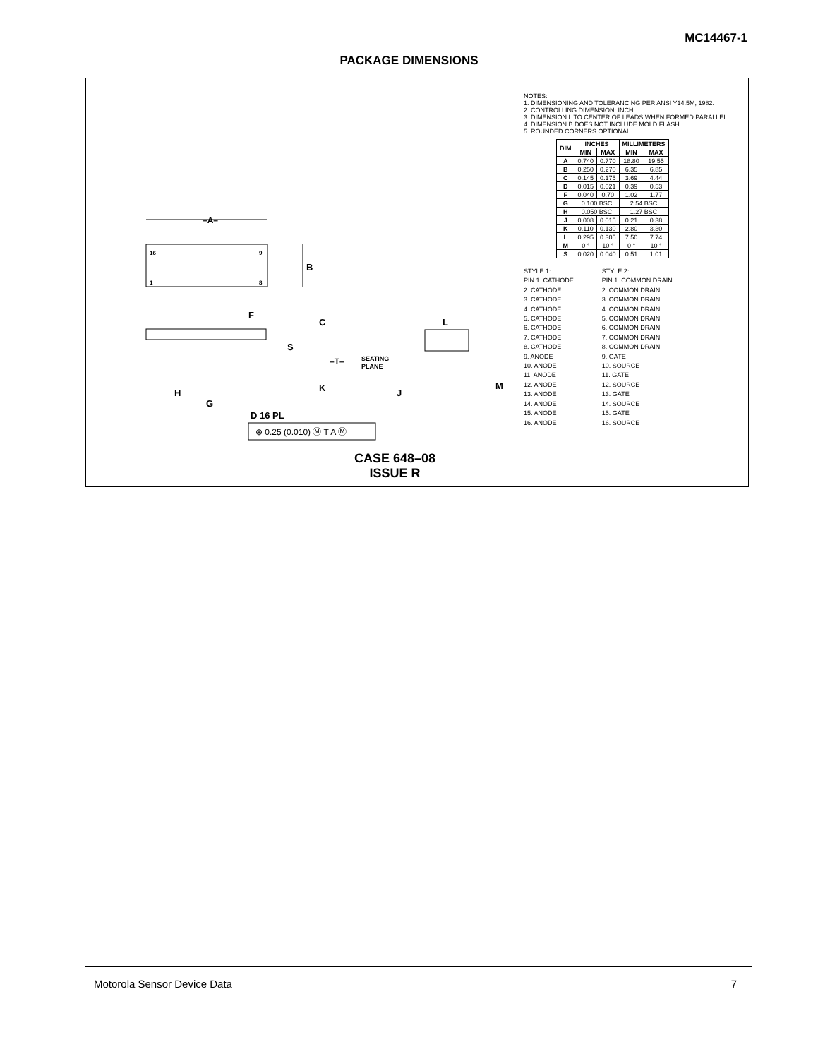MC14467-1
PACKAGE DIMENSIONS
16
9
1
8
–A–
B
F
C
S
K
H
G
D 16 PL
–T–
SEATING
PLANE
L
J
M
⊕ 0.25 (0.010) Ⓜ T A Ⓜ
CASE 648–08
ISSUE R
NOTES:
1. DIMENSIONING AND TOLERANCING PER ANSI Y14.5M, 1982.
2. CONTROLLING DIMENSION: INCH.
3. DIMENSION L TO CENTER OF LEADS WHEN FORMED PARALLEL.
4. DIMENSION B DOES NOT INCLUDE MOLD FLASH.
5. ROUNDED CORNERS OPTIONAL.
| DIM | INCHES | | MILLIMETERS | |
| --- | --- | --- | --- | --- |
| | MIN | MAX | MIN | MAX |
| A | 0.740 | 0.770 | 18.80 | 19.55 |
| B | 0.250 | 0.270 | 6.35 | 6.85 |
| C | 0.145 | 0.175 | 3.69 | 4.44 |
| D | 0.015 | 0.021 | 0.39 | 0.53 |
| F | 0.040 | 0.70 | 1.02 | 1.77 |
| G | 0.100 BSC | | 2.54 BSC | |
| H | 0.050 BSC | | 1.27 BSC | |
| J | 0.008 | 0.015 | 0.21 | 0.38 |
| K | 0.110 | 0.130 | 2.80 | 3.30 |
| L | 0.295 | 0.305 | 7.50 | 7.74 |
| M | 0 ° | 10 ° | 0 ° | 10 ° |
| S | 0.020 | 0.040 | 0.51 | 1.01 |
STYLE 1:
PIN 1. CATHODE
2. CATHODE
3. CATHODE
4. CATHODE
5. CATHODE
6. CATHODE
7. CATHODE
8. CATHODE
9. ANODE
10. ANODE
11. ANODE
12. ANODE
13. ANODE
14. ANODE
15. ANODE
16. ANODE
STYLE 2:
PIN 1. COMMON DRAIN
2. COMMON DRAIN
3. COMMON DRAIN
4. COMMON DRAIN
5. COMMON DRAIN
6. COMMON DRAIN
7. COMMON DRAIN
8. COMMON DRAIN
9. GATE
10. SOURCE
11. GATE
12. SOURCE
13. GATE
14. SOURCE
15. GATE
16. SOURCE
Motorola Sensor Device Data 7